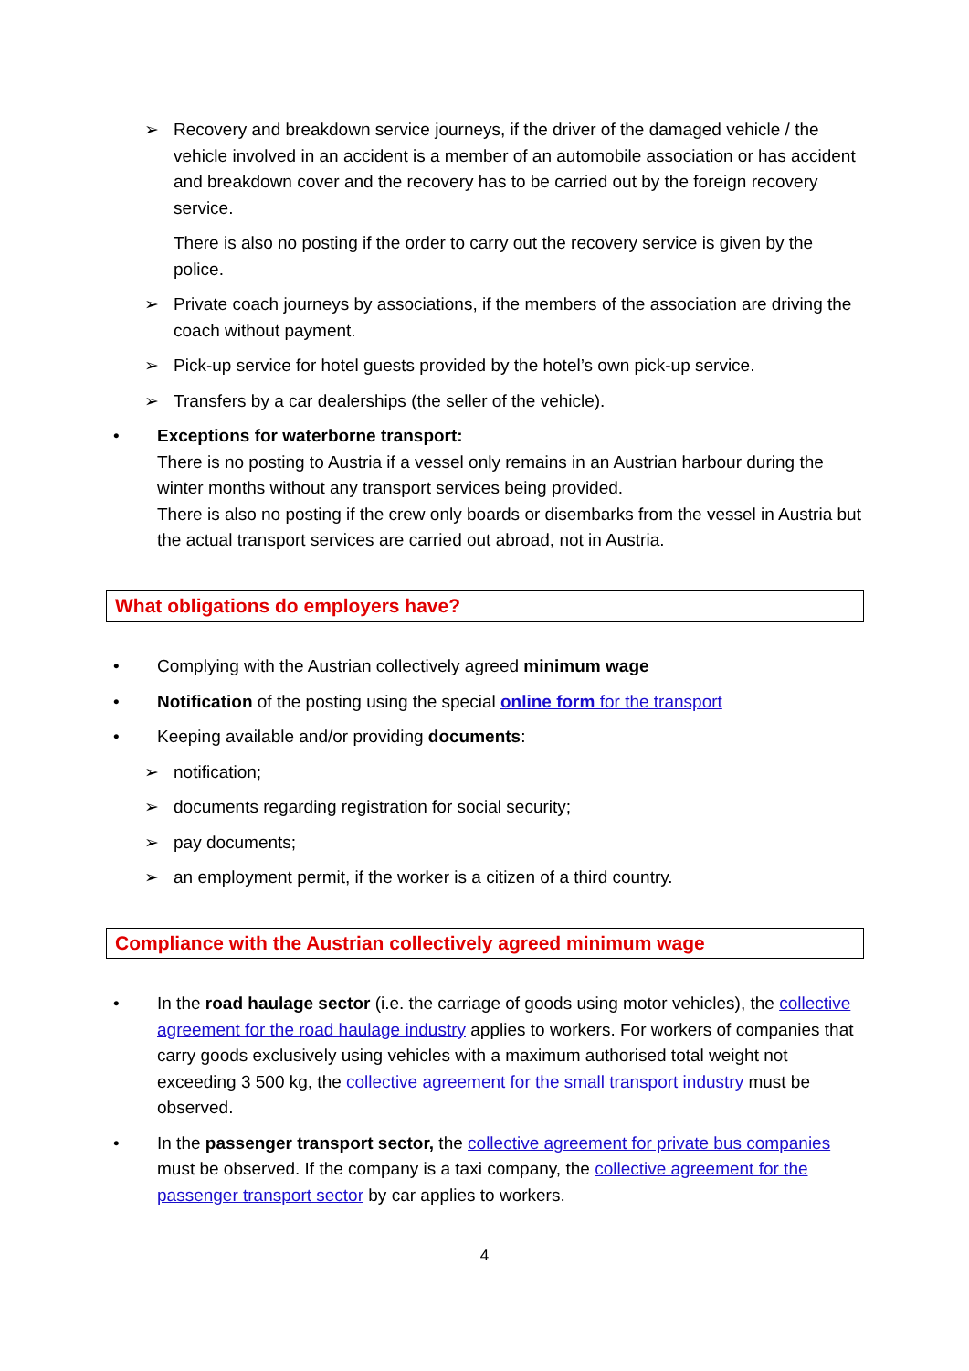➢ Recovery and breakdown service journeys, if the driver of the damaged vehicle / the vehicle involved in an accident is a member of an automobile association or has accident and breakdown cover and the recovery has to be carried out by the foreign recovery service.
There is also no posting if the order to carry out the recovery service is given by the police.
➢ Private coach journeys by associations, if the members of the association are driving the coach without payment.
➢ Pick-up service for hotel guests provided by the hotel’s own pick-up service.
➢ Transfers by a car dealerships (the seller of the vehicle).
• Exceptions for waterborne transport:
There is no posting to Austria if a vessel only remains in an Austrian harbour during the winter months without any transport services being provided.
There is also no posting if the crew only boards or disembarks from the vessel in Austria but the actual transport services are carried out abroad, not in Austria.
What obligations do employers have?
• Complying with the Austrian collectively agreed minimum wage
• Notification of the posting using the special online form for the transport
• Keeping available and/or providing documents:
➢ notification;
➢ documents regarding registration for social security;
➢ pay documents;
➢ an employment permit, if the worker is a citizen of a third country.
Compliance with the Austrian collectively agreed minimum wage
• In the road haulage sector (i.e. the carriage of goods using motor vehicles), the collective agreement for the road haulage industry applies to workers. For workers of companies that carry goods exclusively using vehicles with a maximum authorised total weight not exceeding 3 500 kg, the collective agreement for the small transport industry must be observed.
• In the passenger transport sector, the collective agreement for private bus companies must be observed. If the company is a taxi company, the collective agreement for the passenger transport sector by car applies to workers.
4